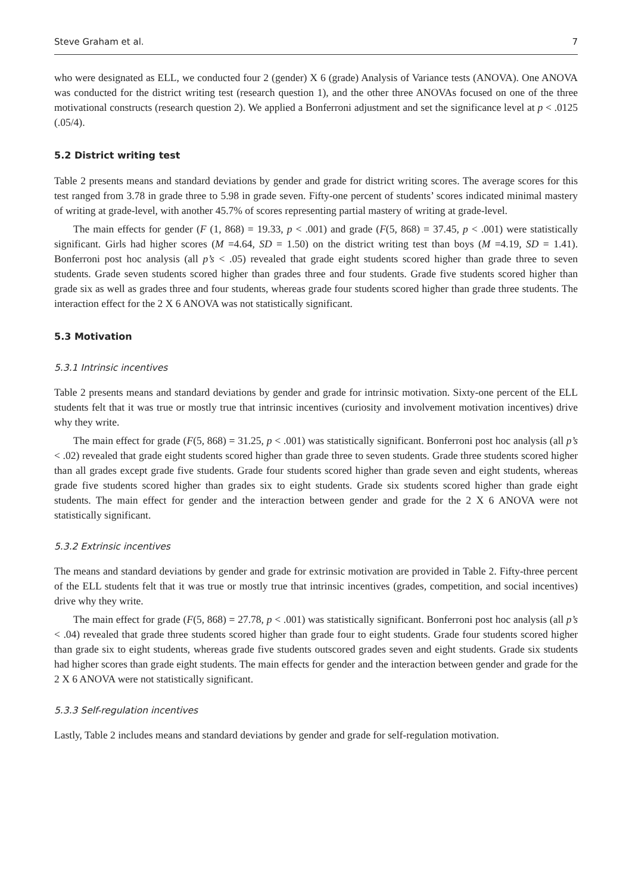Steve Graham et al. 7
who were designated as ELL, we conducted four 2 (gender) X 6 (grade) Analysis of Variance tests (ANOVA). One ANOVA was conducted for the district writing test (research question 1), and the other three ANOVAs focused on one of the three motivational constructs (research question 2). We applied a Bonferroni adjustment and set the significance level at p < .0125 (.05/4).
5.2 District writing test
Table 2 presents means and standard deviations by gender and grade for district writing scores. The average scores for this test ranged from 3.78 in grade three to 5.98 in grade seven. Fifty-one percent of students’ scores indicated minimal mastery of writing at grade-level, with another 45.7% of scores representing partial mastery of writing at grade-level.
The main effects for gender (F (1, 868) = 19.33, p < .001) and grade (F(5, 868) = 37.45, p < .001) were statistically significant. Girls had higher scores (M =4.64, SD = 1.50) on the district writing test than boys (M =4.19, SD = 1.41). Bonferroni post hoc analysis (all p’s < .05) revealed that grade eight students scored higher than grade three to seven students. Grade seven students scored higher than grades three and four students. Grade five students scored higher than grade six as well as grades three and four students, whereas grade four students scored higher than grade three students. The interaction effect for the 2 X 6 ANOVA was not statistically significant.
5.3 Motivation
5.3.1 Intrinsic incentives
Table 2 presents means and standard deviations by gender and grade for intrinsic motivation. Sixty-one percent of the ELL students felt that it was true or mostly true that intrinsic incentives (curiosity and involvement motivation incentives) drive why they write.
The main effect for grade (F(5, 868) = 31.25, p < .001) was statistically significant. Bonferroni post hoc analysis (all p’s < .02) revealed that grade eight students scored higher than grade three to seven students. Grade three students scored higher than all grades except grade five students. Grade four students scored higher than grade seven and eight students, whereas grade five students scored higher than grades six to eight students. Grade six students scored higher than grade eight students. The main effect for gender and the interaction between gender and grade for the 2 X 6 ANOVA were not statistically significant.
5.3.2 Extrinsic incentives
The means and standard deviations by gender and grade for extrinsic motivation are provided in Table 2. Fifty-three percent of the ELL students felt that it was true or mostly true that intrinsic incentives (grades, competition, and social incentives) drive why they write.
The main effect for grade (F(5, 868) = 27.78, p < .001) was statistically significant. Bonferroni post hoc analysis (all p’s < .04) revealed that grade three students scored higher than grade four to eight students. Grade four students scored higher than grade six to eight students, whereas grade five students outscored grades seven and eight students. Grade six students had higher scores than grade eight students. The main effects for gender and the interaction between gender and grade for the 2 X 6 ANOVA were not statistically significant.
5.3.3 Self-regulation incentives
Lastly, Table 2 includes means and standard deviations by gender and grade for self-regulation motivation.